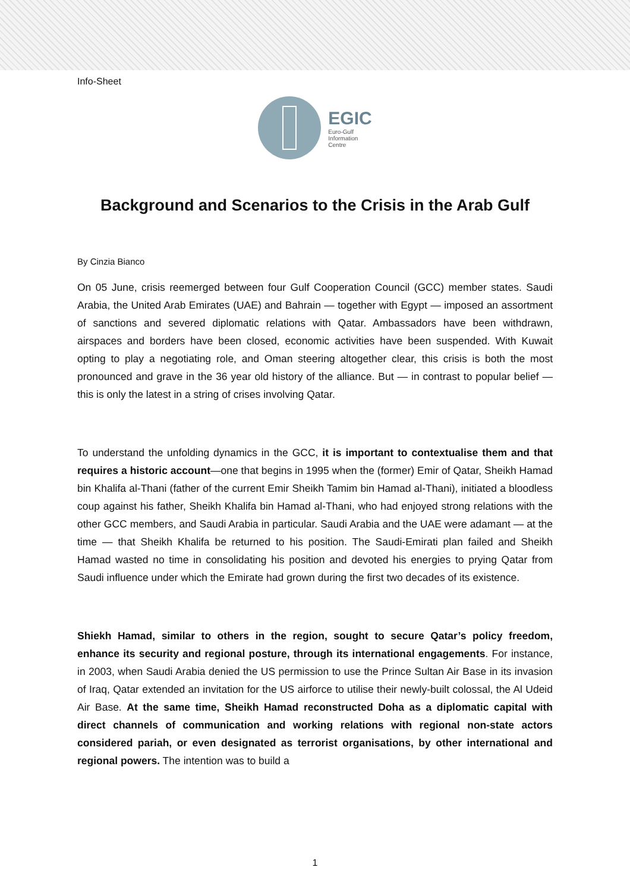Info-Sheet
EGIC
Euro-Gulf
Information
Centre
Background and Scenarios to the Crisis in the Arab Gulf
By Cinzia Bianco
On 05 June, crisis reemerged between four Gulf Cooperation Council (GCC) member states. Saudi Arabia, the United Arab Emirates (UAE) and Bahrain — together with Egypt — imposed an assortment of sanctions and severed diplomatic relations with Qatar. Ambassadors have been withdrawn, airspaces and borders have been closed, economic activities have been suspended. With Kuwait opting to play a negotiating role, and Oman steering altogether clear, this crisis is both the most pronounced and grave in the 36 year old history of the alliance. But — in contrast to popular belief — this is only the latest in a string of crises involving Qatar.
To understand the unfolding dynamics in the GCC, it is important to contextualise them and that requires a historic account—one that begins in 1995 when the (former) Emir of Qatar, Sheikh Hamad bin Khalifa al-Thani (father of the current Emir Sheikh Tamim bin Hamad al-Thani), initiated a bloodless coup against his father, Sheikh Khalifa bin Hamad al-Thani, who had enjoyed strong relations with the other GCC members, and Saudi Arabia in particular. Saudi Arabia and the UAE were adamant — at the time — that Sheikh Khalifa be returned to his position. The Saudi-Emirati plan failed and Sheikh Hamad wasted no time in consolidating his position and devoted his energies to prying Qatar from Saudi influence under which the Emirate had grown during the first two decades of its existence.
Shiekh Hamad, similar to others in the region, sought to secure Qatar’s policy freedom, enhance its security and regional posture, through its international engagements. For instance, in 2003, when Saudi Arabia denied the US permission to use the Prince Sultan Air Base in its invasion of Iraq, Qatar extended an invitation for the US airforce to utilise their newly-built colossal, the Al Udeid Air Base. At the same time, Sheikh Hamad reconstructed Doha as a diplomatic capital with direct channels of communication and working relations with regional non-state actors considered pariah, or even designated as terrorist organisations, by other international and regional powers. The intention was to build a
1